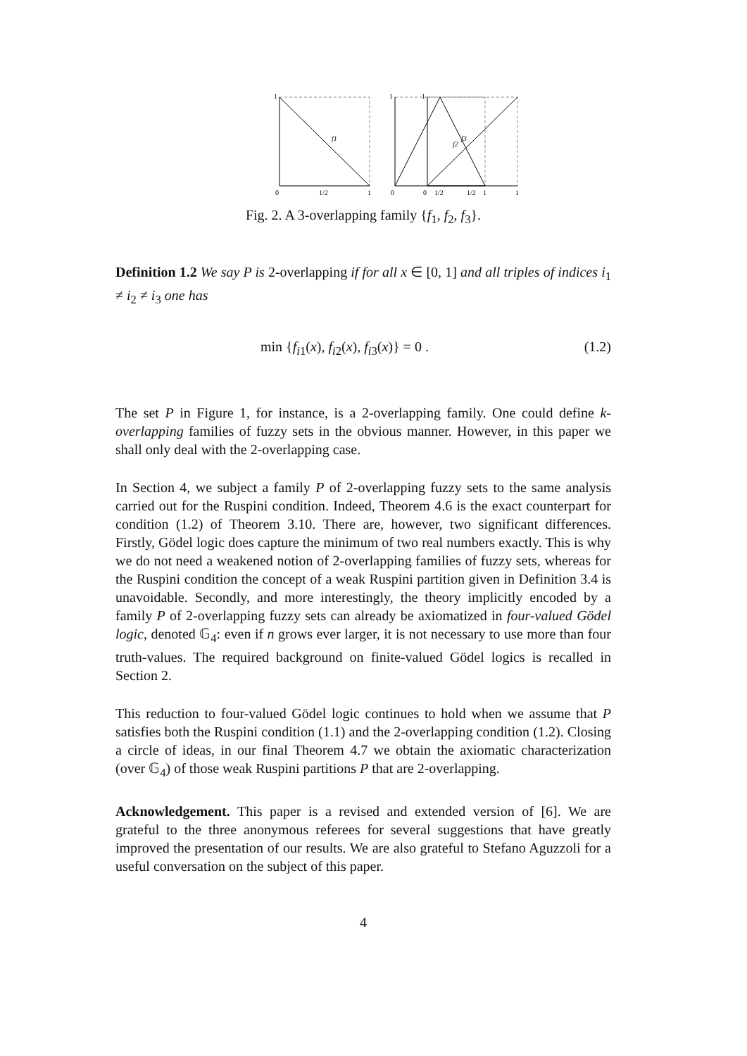1
f1
0
1/2
1
1
f2
0
1/2
1
1
f3
0
1/2
1
Fig. 2. A 3-overlapping family {f<sub>1</sub>, f<sub>2</sub>, f<sub>3</sub>}.
Definition 1.2 We say P is 2-overlapping if for all x ∈ [0, 1] and all triples of indices i<sub>1</sub> ≠ i<sub>2</sub> ≠ i<sub>3</sub> one has
min {f<sub>i1</sub>(x), f<sub>i2</sub>(x), f<sub>i3</sub>(x)} = 0 . (1.2)
The set P in Figure 1, for instance, is a 2-overlapping family. One could define k-overlapping families of fuzzy sets in the obvious manner. However, in this paper we shall only deal with the 2-overlapping case.
In Section 4, we subject a family P of 2-overlapping fuzzy sets to the same analysis carried out for the Ruspini condition. Indeed, Theorem 4.6 is the exact counterpart for condition (1.2) of Theorem 3.10. There are, however, two significant differences. Firstly, Gödel logic does capture the minimum of two real numbers exactly. This is why we do not need a weakened notion of 2-overlapping families of fuzzy sets, whereas for the Ruspini condition the concept of a weak Ruspini partition given in Definition 3.4 is unavoidable. Secondly, and more interestingly, the theory implicitly encoded by a family P of 2-overlapping fuzzy sets can already be axiomatized in four-valued Gödel logic, denoted 𝔾<sub>4</sub>: even if n grows ever larger, it is not necessary to use more than four truth-values. The required background on finite-valued Gödel logics is recalled in Section 2.
This reduction to four-valued Gödel logic continues to hold when we assume that P satisfies both the Ruspini condition (1.1) and the 2-overlapping condition (1.2). Closing a circle of ideas, in our final Theorem 4.7 we obtain the axiomatic characterization (over 𝔾<sub>4</sub>) of those weak Ruspini partitions P that are 2-overlapping.
Acknowledgement. This paper is a revised and extended version of [6]. We are grateful to the three anonymous referees for several suggestions that have greatly improved the presentation of our results. We are also grateful to Stefano Aguzzoli for a useful conversation on the subject of this paper.
4